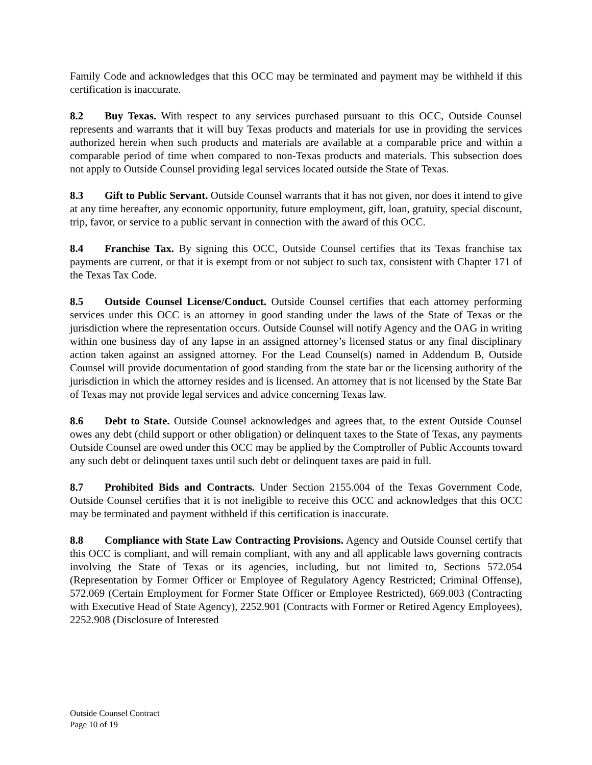Family Code and acknowledges that this OCC may be terminated and payment may be withheld if this certification is inaccurate.
8.2 Buy Texas. With respect to any services purchased pursuant to this OCC, Outside Counsel represents and warrants that it will buy Texas products and materials for use in providing the services authorized herein when such products and materials are available at a comparable price and within a comparable period of time when compared to non-Texas products and materials. This subsection does not apply to Outside Counsel providing legal services located outside the State of Texas.
8.3 Gift to Public Servant. Outside Counsel warrants that it has not given, nor does it intend to give at any time hereafter, any economic opportunity, future employment, gift, loan, gratuity, special discount, trip, favor, or service to a public servant in connection with the award of this OCC.
8.4 Franchise Tax. By signing this OCC, Outside Counsel certifies that its Texas franchise tax payments are current, or that it is exempt from or not subject to such tax, consistent with Chapter 171 of the Texas Tax Code.
8.5 Outside Counsel License/Conduct. Outside Counsel certifies that each attorney performing services under this OCC is an attorney in good standing under the laws of the State of Texas or the jurisdiction where the representation occurs. Outside Counsel will notify Agency and the OAG in writing within one business day of any lapse in an assigned attorney’s licensed status or any final disciplinary action taken against an assigned attorney. For the Lead Counsel(s) named in Addendum B, Outside Counsel will provide documentation of good standing from the state bar or the licensing authority of the jurisdiction in which the attorney resides and is licensed. An attorney that is not licensed by the State Bar of Texas may not provide legal services and advice concerning Texas law.
8.6 Debt to State. Outside Counsel acknowledges and agrees that, to the extent Outside Counsel owes any debt (child support or other obligation) or delinquent taxes to the State of Texas, any payments Outside Counsel are owed under this OCC may be applied by the Comptroller of Public Accounts toward any such debt or delinquent taxes until such debt or delinquent taxes are paid in full.
8.7 Prohibited Bids and Contracts. Under Section 2155.004 of the Texas Government Code, Outside Counsel certifies that it is not ineligible to receive this OCC and acknowledges that this OCC may be terminated and payment withheld if this certification is inaccurate.
8.8 Compliance with State Law Contracting Provisions. Agency and Outside Counsel certify that this OCC is compliant, and will remain compliant, with any and all applicable laws governing contracts involving the State of Texas or its agencies, including, but not limited to, Sections 572.054 (Representation by Former Officer or Employee of Regulatory Agency Restricted; Criminal Offense), 572.069 (Certain Employment for Former State Officer or Employee Restricted), 669.003 (Contracting with Executive Head of State Agency), 2252.901 (Contracts with Former or Retired Agency Employees), 2252.908 (Disclosure of Interested
Outside Counsel Contract
Page 10 of 19